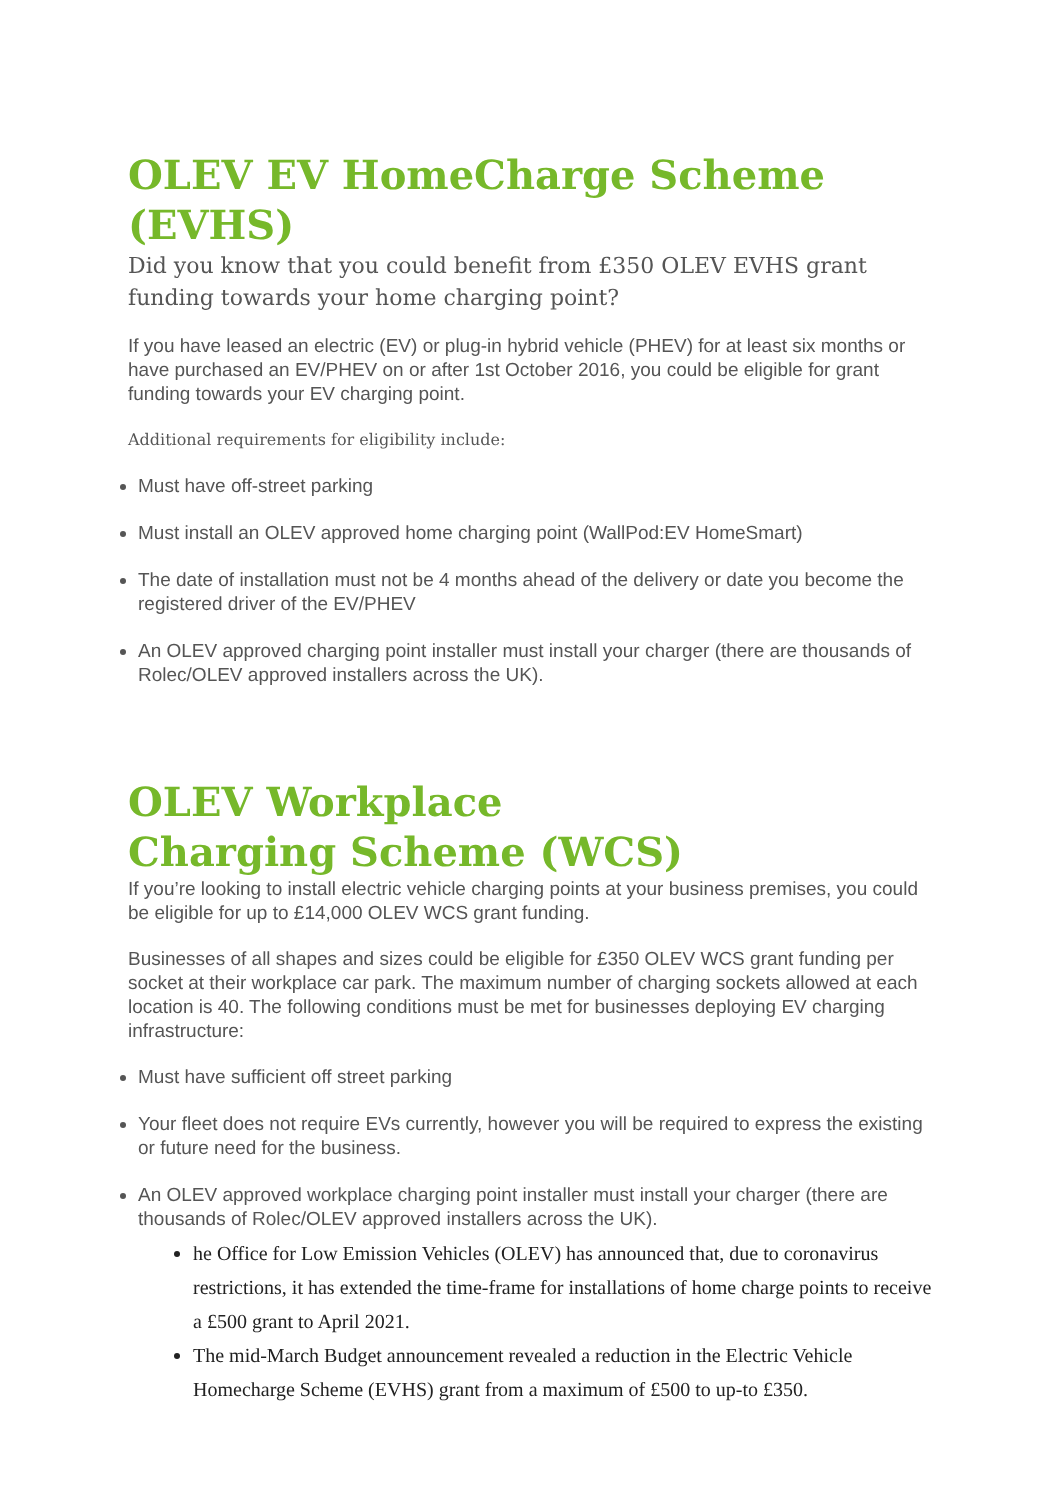OLEV EV HomeCharge Scheme (EVHS)
Did you know that you could benefit from £350 OLEV EVHS grant funding towards your home charging point?
If you have leased an electric (EV) or plug-in hybrid vehicle (PHEV) for at least six months or have purchased an EV/PHEV on or after 1st October 2016, you could be eligible for grant funding towards your EV charging point.
Additional requirements for eligibility include:
Must have off-street parking
Must install an OLEV approved home charging point (WallPod:EV HomeSmart)
The date of installation must not be 4 months ahead of the delivery or date you become the registered driver of the EV/PHEV
An OLEV approved charging point installer must install your charger (there are thousands of Rolec/OLEV approved installers across the UK).
OLEV Workplace Charging Scheme (WCS)
If you’re looking to install electric vehicle charging points at your business premises, you could be eligible for up to £14,000 OLEV WCS grant funding.
Businesses of all shapes and sizes could be eligible for £350 OLEV WCS grant funding per socket at their workplace car park. The maximum number of charging sockets allowed at each location is 40. The following conditions must be met for businesses deploying EV charging infrastructure:
Must have sufficient off street parking
Your fleet does not require EVs currently, however you will be required to express the existing or future need for the business.
An OLEV approved workplace charging point installer must install your charger (there are thousands of Rolec/OLEV approved installers across the UK).
he Office for Low Emission Vehicles (OLEV) has announced that, due to coronavirus restrictions, it has extended the time-frame for installations of home charge points to receive a £500 grant to April 2021.
The mid-March Budget announcement revealed a reduction in the Electric Vehicle Homecharge Scheme (EVHS) grant from a maximum of £500 to up-to £350.